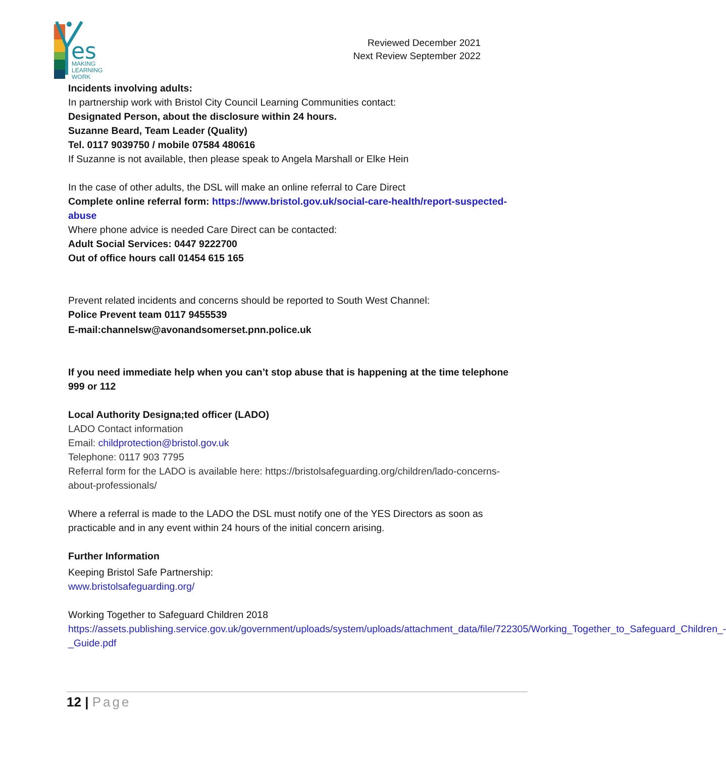es
MAKING
LEARNING
WORK
Reviewed December 2021
Next Review September 2022
Incidents involving adults:
In partnership work with Bristol City Council Learning Communities contact:
Designated Person, about the disclosure within 24 hours.
Suzanne Beard, Team Leader (Quality)
Tel. 0117 9039750 / mobile 07584 480616
If Suzanne is not available, then please speak to Angela Marshall or Elke Hein
In the case of other adults, the DSL will make an online referral to Care Direct
Complete online referral form: https://www.bristol.gov.uk/social-care-health/report-suspected-abuse
Where phone advice is needed Care Direct can be contacted:
Adult Social Services: 0447 9222700
Out of office hours call 01454 615 165
Prevent related incidents and concerns should be reported to South West Channel:
Police Prevent team 0117 9455539
E-mail:channelsw@avonandsomerset.pnn.police.uk
If you need immediate help when you can’t stop abuse that is happening at the time telephone 999 or 112
Local Authority Designa;ted officer (LADO)
LADO Contact information
Email: childprotection@bristol.gov.uk
Telephone: 0117 903 7795
Referral form for the LADO is available here: https://bristolsafeguarding.org/children/lado-concerns-about-professionals/
Where a referral is made to the LADO the DSL must notify one of the YES Directors as soon as practicable and in any event within 24 hours of the initial concern arising.
Further Information
Keeping Bristol Safe Partnership:
www.bristolsafeguarding.org/
Working Together to Safeguard Children 2018
https://assets.publishing.service.gov.uk/government/uploads/system/uploads/attachment_data/file/722305/Working_Together_to_Safeguard_Children_-_Guide.pdf
12 | Page